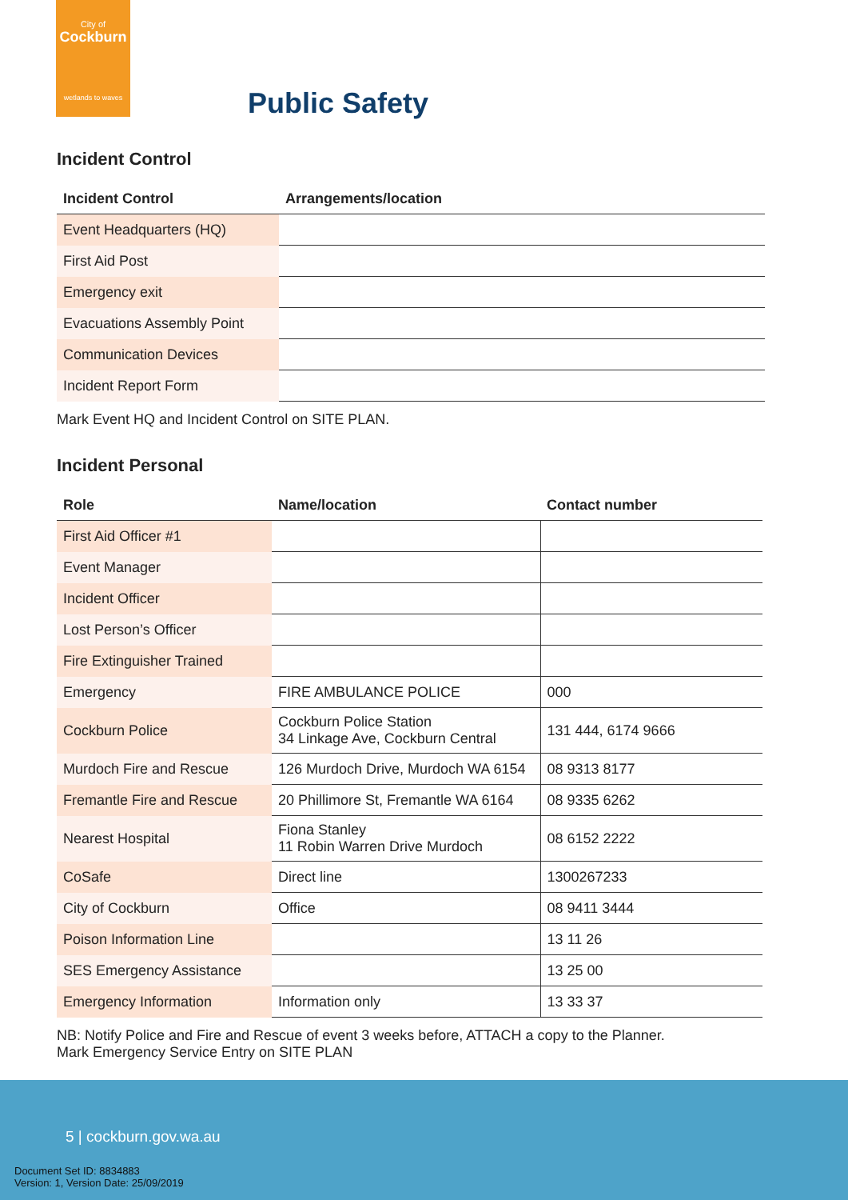City of
Cockburn
wetlands to waves
Public Safety
Incident Control
| Incident Control | Arrangements/location |
| --- | --- |
| Event Headquarters (HQ) | |
| First Aid Post | |
| Emergency exit | |
| Evacuations Assembly Point | |
| Communication Devices | |
| Incident Report Form | |
Mark Event HQ and Incident Control on SITE PLAN.
Incident Personal
| Role | Name/location | Contact number |
| --- | --- | --- |
| First Aid Officer #1 | | |
| Event Manager | | |
| Incident Officer | | |
| Lost Person’s Officer | | |
| Fire Extinguisher Trained | | |
| Emergency | FIRE AMBULANCE POLICE | 000 |
| Cockburn Police | Cockburn Police Station 34 Linkage Ave, Cockburn Central | 131 444, 6174 9666 |
| Murdoch Fire and Rescue | 126 Murdoch Drive, Murdoch WA 6154 | 08 9313 8177 |
| Fremantle Fire and Rescue | 20 Phillimore St, Fremantle WA 6164 | 08 9335 6262 |
| Nearest Hospital | Fiona Stanley 11 Robin Warren Drive Murdoch | 08 6152 2222 |
| CoSafe | Direct line | 1300267233 |
| City of Cockburn | Office | 08 9411 3444 |
| Poison Information Line | | 13 11 26 |
| SES Emergency Assistance | | 13 25 00 |
| Emergency Information | Information only | 13 33 37 |
NB: Notify Police and Fire and Rescue of event 3 weeks before, ATTACH a copy to the Planner.
Mark Emergency Service Entry on SITE PLAN
5 | cockburn.gov.wa.au
Document Set ID: 8834883
Version: 1, Version Date: 25/09/2019